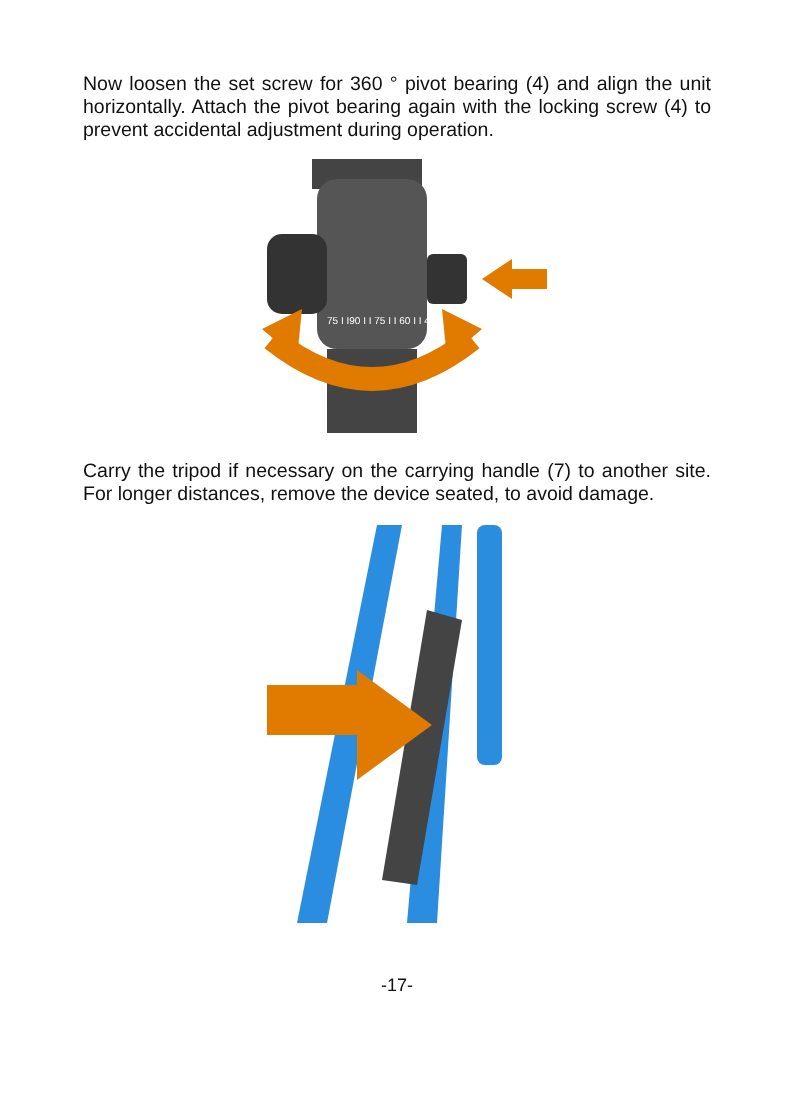Now loosen the set screw for 360 ° pivot bearing (4) and align the unit horizontally. Attach the pivot bearing again with the locking screw (4) to prevent accidental adjustment during operation.
75 I I90 I I 75 I I 60 I I 45
Carry the tripod if necessary on the carrying handle (7) to another site. For longer distances, remove the device seated, to avoid damage.
-17-